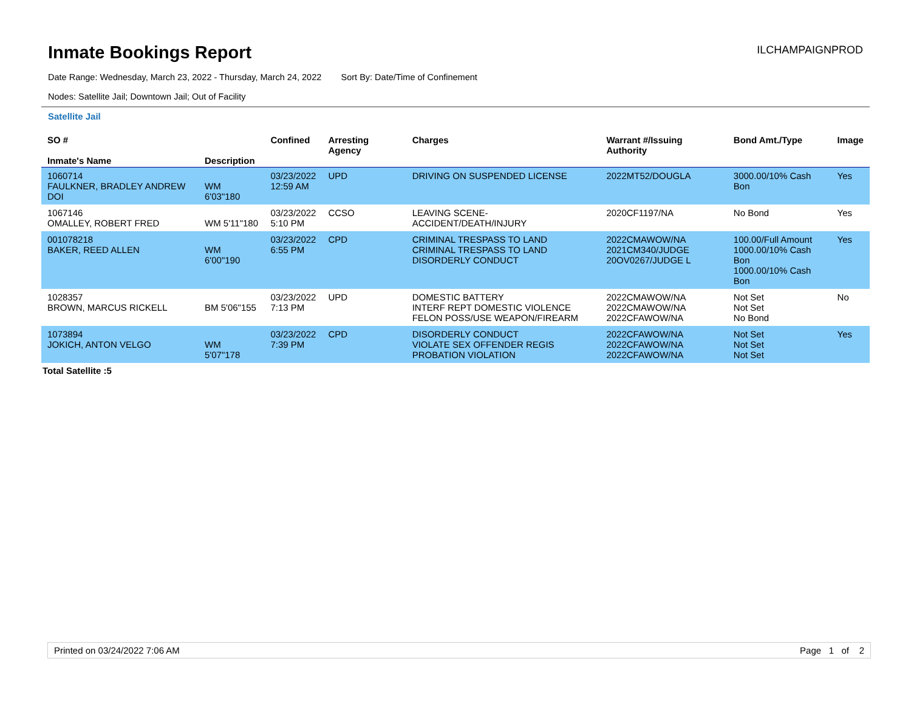Inmate Bookings Report
ILCHAMPAIGNPROD
Date Range: Wednesday, March 23, 2022 - Thursday, March 24, 2022 Sort By: Date/Time of Confinement
Nodes: Satellite Jail; Downtown Jail; Out of Facility
Satellite Jail
| SO # Inmate's Name | Description | Confined | Arresting Agency | Charges | Warrant #/Issuing Authority | Bond Amt./Type | Image |
| --- | --- | --- | --- | --- | --- | --- | --- |
| 1060714 FAULKNER, BRADLEY ANDREW DOI | WM 6'03"180 | 03/23/2022 12:59 AM | UPD | DRIVING ON SUSPENDED LICENSE | 2022MT52/DOUGLA | 3000.00/10% Cash Bon | Yes |
| 1067146 OMALLEY, ROBERT FRED | WM 5'11"180 | 03/23/2022 5:10 PM | CCSO | LEAVING SCENE-ACCIDENT/DEATH/INJURY | 2020CF1197/NA | No Bond | Yes |
| 001078218 BAKER, REED ALLEN | WM 6'00"190 | 03/23/2022 6:55 PM | CPD | CRIMINAL TRESPASS TO LAND CRIMINAL TRESPASS TO LAND DISORDERLY CONDUCT | 2022CMAWOW/NA 2021CM340/JUDGE 20OV0267/JUDGE L | 100.00/Full Amount 1000.00/10% Cash Bon 1000.00/10% Cash Bon | Yes |
| 1028357 BROWN, MARCUS RICKELL | BM 5'06"155 | 03/23/2022 7:13 PM | UPD | DOMESTIC BATTERY INTERF REPT DOMESTIC VIOLENCE FELON POSS/USE WEAPON/FIREARM | 2022CMAWOW/NA 2022CMAWOW/NA 2022CFAWOW/NA | Not Set Not Set No Bond | No |
| 1073894 JOKICH, ANTON VELGO | WM 5'07"178 | 03/23/2022 7:39 PM | CPD | DISORDERLY CONDUCT VIOLATE SEX OFFENDER REGIS PROBATION VIOLATION | 2022CFAWOW/NA 2022CFAWOW/NA 2022CFAWOW/NA | Not Set Not Set Not Set | Yes |
Total Satellite :5
Printed on 03/24/2022 7:06 AM Page 1 of 2